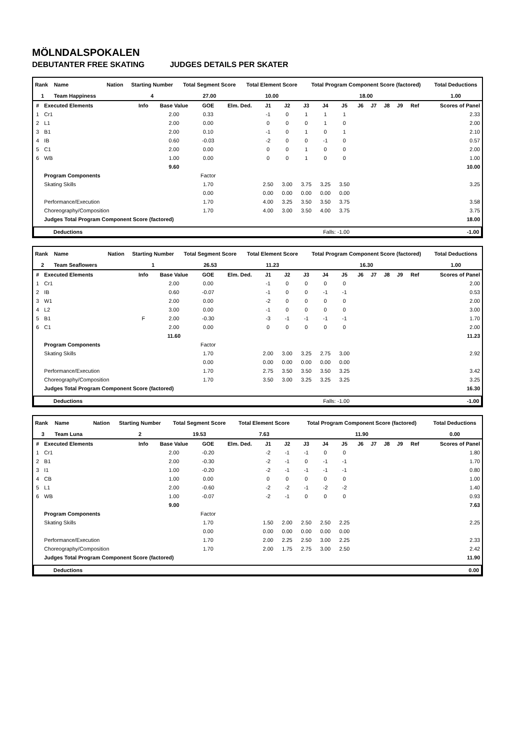MÖLNDALSPOKALEN
DEBUTANTER FREE SKATING JUDGES DETAILS PER SKATER
| Rank | Name | Nation | Starting Number | Total Segment Score | Total Element Score | Total Program Component Score (factored) | Total Deductions |
| --- | --- | --- | --- | --- | --- | --- | --- |
| 1 | Team Happiness | | 4 | 27.00 | 10.00 | 18.00 | 1.00 |
| # | Executed Elements | Info | Base Value | GOE | Elm. Ded. | J1 | J2 | J3 | J4 | J5 | J6 | J7 | J8 | J9 | Ref | Scores of Panel |
| --- | --- | --- | --- | --- | --- | --- | --- | --- | --- | --- | --- | --- | --- | --- | --- | --- |
| 1 | Cr1 | | 2.00 | 0.33 | | -1 | 0 | 1 | 1 | 1 | | | | | | 2.33 |
| 2 | L1 | | 2.00 | 0.00 | | 0 | 0 | 0 | 1 | 0 | | | | | | 2.00 |
| 3 | B1 | | 2.00 | 0.10 | | -1 | 0 | 1 | 0 | 1 | | | | | | 2.10 |
| 4 | IB | | 0.60 | -0.03 | | -2 | 0 | 0 | -1 | 0 | | | | | | 0.57 |
| 5 | C1 | | 2.00 | 0.00 | | 0 | 0 | 1 | 0 | 0 | | | | | | 2.00 |
| 6 | WB | | 1.00 | 0.00 | | 0 | 0 | 1 | 0 | 0 | | | | | | 1.00 |
| | | | 9.60 | | | | | | | | | | | | | 10.00 |
| | Program Components | | | Factor | | | | | | | | | | | | |
| | Skating Skills | | | 1.70 | | 2.50 | 3.00 | 3.75 | 3.25 | 3.50 | | | | | | 3.25 |
| | | | | 0.00 | | 0.00 | 0.00 | 0.00 | 0.00 | 0.00 | | | | | | |
| | Performance/Execution | | | 1.70 | | 4.00 | 3.25 | 3.50 | 3.50 | 3.75 | | | | | | 3.58 |
| | Choreography/Composition | | | 1.70 | | 4.00 | 3.00 | 3.50 | 4.00 | 3.75 | | | | | | 3.75 |
| | Judges Total Program Component Score (factored) | | | | | | | | | | | | | | | 18.00 |
| Deductions | Falls: -1.00 | -1.00 |
| Rank | Name | Nation | Starting Number | Total Segment Score | Total Element Score | Total Program Component Score (factored) | Total Deductions |
| --- | --- | --- | --- | --- | --- | --- | --- |
| 2 | Team Seaflowers | | 1 | 26.53 | 11.23 | 16.30 | 1.00 |
| # | Executed Elements | Info | Base Value | GOE | Elm. Ded. | J1 | J2 | J3 | J4 | J5 | J6 | J7 | J8 | J9 | Ref | Scores of Panel |
| --- | --- | --- | --- | --- | --- | --- | --- | --- | --- | --- | --- | --- | --- | --- | --- | --- |
| 1 | Cr1 | | 2.00 | 0.00 | | -1 | 0 | 0 | 0 | 0 | | | | | | 2.00 |
| 2 | IB | | 0.60 | -0.07 | | -1 | 0 | 0 | -1 | -1 | | | | | | 0.53 |
| 3 | W1 | | 2.00 | 0.00 | | -2 | 0 | 0 | 0 | 0 | | | | | | 2.00 |
| 4 | L2 | | 3.00 | 0.00 | | -1 | 0 | 0 | 0 | 0 | | | | | | 3.00 |
| 5 | B1 | F | 2.00 | -0.30 | | -3 | -1 | -1 | -1 | -1 | | | | | | 1.70 |
| 6 | C1 | | 2.00 | 0.00 | | 0 | 0 | 0 | 0 | 0 | | | | | | 2.00 |
| | | | 11.60 | | | | | | | | | | | | | 11.23 |
| | Program Components | | | Factor | | | | | | | | | | | | |
| | Skating Skills | | | 1.70 | | 2.00 | 3.00 | 3.25 | 2.75 | 3.00 | | | | | | 2.92 |
| | | | | 0.00 | | 0.00 | 0.00 | 0.00 | 0.00 | 0.00 | | | | | | |
| | Performance/Execution | | | 1.70 | | 2.75 | 3.50 | 3.50 | 3.50 | 3.25 | | | | | | 3.42 |
| | Choreography/Composition | | | 1.70 | | 3.50 | 3.00 | 3.25 | 3.25 | 3.25 | | | | | | 3.25 |
| | Judges Total Program Component Score (factored) | | | | | | | | | | | | | | | 16.30 |
| Deductions | Falls: -1.00 | -1.00 |
| Rank | Name | Nation | Starting Number | Total Segment Score | Total Element Score | Total Program Component Score (factored) | Total Deductions |
| --- | --- | --- | --- | --- | --- | --- | --- |
| 3 | Team Luna | | 2 | 19.53 | 7.63 | 11.90 | 0.00 |
| # | Executed Elements | Info | Base Value | GOE | Elm. Ded. | J1 | J2 | J3 | J4 | J5 | J6 | J7 | J8 | J9 | Ref | Scores of Panel |
| --- | --- | --- | --- | --- | --- | --- | --- | --- | --- | --- | --- | --- | --- | --- | --- | --- |
| 1 | Cr1 | | 2.00 | -0.20 | | -2 | -1 | -1 | 0 | 0 | | | | | | 1.80 |
| 2 | B1 | | 2.00 | -0.30 | | -2 | -1 | 0 | -1 | -1 | | | | | | 1.70 |
| 3 | I1 | | 1.00 | -0.20 | | -2 | -1 | -1 | -1 | -1 | | | | | | 0.80 |
| 4 | CB | | 1.00 | 0.00 | | 0 | 0 | 0 | 0 | 0 | | | | | | 1.00 |
| 5 | L1 | | 2.00 | -0.60 | | -2 | -2 | -1 | -2 | -2 | | | | | | 1.40 |
| 6 | WB | | 1.00 | -0.07 | | -2 | -1 | 0 | 0 | 0 | | | | | | 0.93 |
| | | | 9.00 | | | | | | | | | | | | | 7.63 |
| | Program Components | | | Factor | | | | | | | | | | | | |
| | Skating Skills | | | 1.70 | | 1.50 | 2.00 | 2.50 | 2.50 | 2.25 | | | | | | 2.25 |
| | | | | 0.00 | | 0.00 | 0.00 | 0.00 | 0.00 | 0.00 | | | | | | |
| | Performance/Execution | | | 1.70 | | 2.00 | 2.25 | 2.50 | 3.00 | 2.25 | | | | | | 2.33 |
| | Choreography/Composition | | | 1.70 | | 2.00 | 1.75 | 2.75 | 3.00 | 2.50 | | | | | | 2.42 |
| | Judges Total Program Component Score (factored) | | | | | | | | | | | | | | | 11.90 |
| Deductions | | 0.00 |